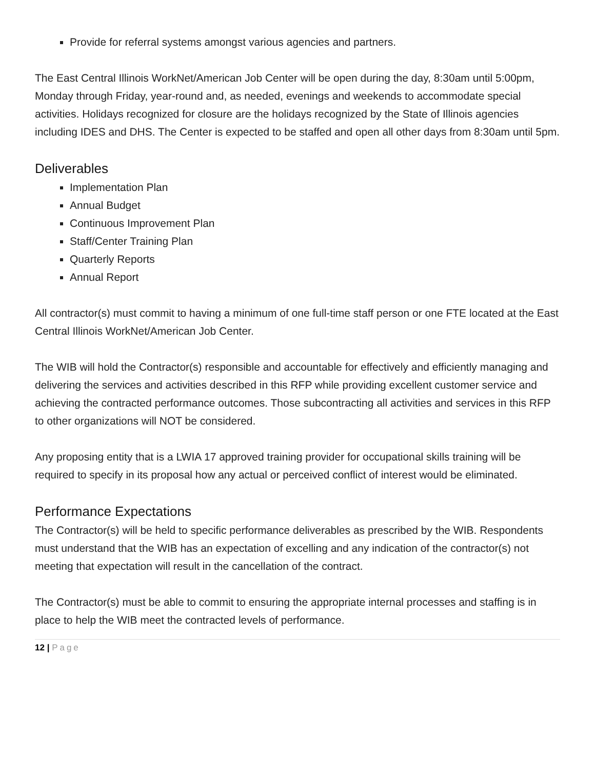Provide for referral systems amongst various agencies and partners.
The East Central Illinois WorkNet/American Job Center will be open during the day, 8:30am until 5:00pm, Monday through Friday, year-round and, as needed, evenings and weekends to accommodate special activities. Holidays recognized for closure are the holidays recognized by the State of Illinois agencies including IDES and DHS. The Center is expected to be staffed and open all other days from 8:30am until 5pm.
Deliverables
Implementation Plan
Annual Budget
Continuous Improvement Plan
Staff/Center Training Plan
Quarterly Reports
Annual Report
All contractor(s) must commit to having a minimum of one full-time staff person or one FTE located at the East Central Illinois WorkNet/American Job Center.
The WIB will hold the Contractor(s) responsible and accountable for effectively and efficiently managing and delivering the services and activities described in this RFP while providing excellent customer service and achieving the contracted performance outcomes. Those subcontracting all activities and services in this RFP to other organizations will NOT be considered.
Any proposing entity that is a LWIA 17 approved training provider for occupational skills training will be required to specify in its proposal how any actual or perceived conflict of interest would be eliminated.
Performance Expectations
The Contractor(s) will be held to specific performance deliverables as prescribed by the WIB. Respondents must understand that the WIB has an expectation of excelling and any indication of the contractor(s) not meeting that expectation will result in the cancellation of the contract.
The Contractor(s) must be able to commit to ensuring the appropriate internal processes and staffing is in place to help the WIB meet the contracted levels of performance.
12 | Page